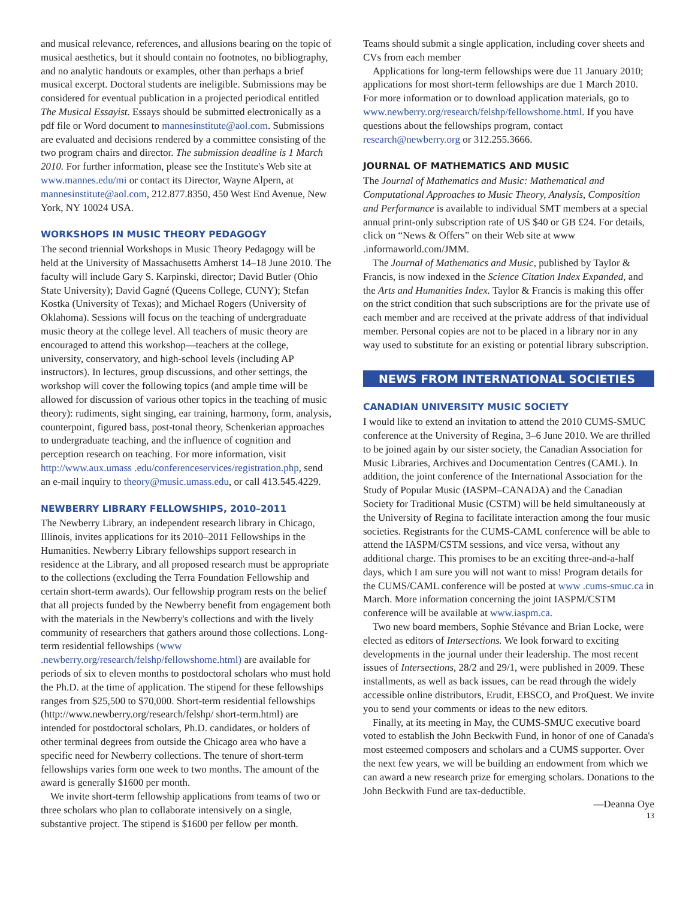and musical relevance, references, and allusions bearing on the topic of musical aesthetics, but it should contain no footnotes, no bibliography, and no analytic handouts or examples, other than perhaps a brief musical excerpt. Doctoral students are ineligible. Submissions may be considered for eventual publication in a projected periodical entitled The Musical Essayist. Essays should be submitted electronically as a pdf file or Word document to mannesinstitute@aol.com. Submissions are evaluated and decisions rendered by a committee consisting of the two program chairs and director. The submission deadline is 1 March 2010. For further information, please see the Institute's Web site at www.mannes.edu/mi or contact its Director, Wayne Alpern, at mannesinstitute@aol.com, 212.877.8350, 450 West End Avenue, New York, NY 10024 USA.
WORKSHOPS IN MUSIC THEORY PEDAGOGY
The second triennial Workshops in Music Theory Pedagogy will be held at the University of Massachusetts Amherst 14–18 June 2010. The faculty will include Gary S. Karpinski, director; David Butler (Ohio State University); David Gagné (Queens College, CUNY); Stefan Kostka (University of Texas); and Michael Rogers (University of Oklahoma). Sessions will focus on the teaching of undergraduate music theory at the college level. All teachers of music theory are encouraged to attend this workshop—teachers at the college, university, conservatory, and high-school levels (including AP instructors). In lectures, group discussions, and other settings, the workshop will cover the following topics (and ample time will be allowed for discussion of various other topics in the teaching of music theory): rudiments, sight singing, ear training, harmony, form, analysis, counterpoint, figured bass, post-tonal theory, Schenkerian approaches to undergraduate teaching, and the influence of cognition and perception research on teaching. For more information, visit http://www.aux.umass .edu/conferenceservices/registration.php, send an e-mail inquiry to theory@music.umass.edu, or call 413.545.4229.
NEWBERRY LIBRARY FELLOWSHIPS, 2010–2011
The Newberry Library, an independent research library in Chicago, Illinois, invites applications for its 2010–2011 Fellowships in the Humanities. Newberry Library fellowships support research in residence at the Library, and all proposed research must be appropriate to the collections (excluding the Terra Foundation Fellowship and certain short-term awards). Our fellowship program rests on the belief that all projects funded by the Newberry benefit from engagement both with the materials in the Newberry's collections and with the lively community of researchers that gathers around those collections. Long-term residential fellowships (www .newberry.org/research/felshp/fellowshome.html) are available for periods of six to eleven months to postdoctoral scholars who must hold the Ph.D. at the time of application. The stipend for these fellowships ranges from $25,500 to $70,000. Short-term residential fellowships (http://www.newberry.org/research/felshp/ short-term.html) are intended for postdoctoral scholars, Ph.D. candidates, or holders of other terminal degrees from outside the Chicago area who have a specific need for Newberry collections. The tenure of short-term fellowships varies form one week to two months. The amount of the award is generally $1600 per month.
We invite short-term fellowship applications from teams of two or three scholars who plan to collaborate intensively on a single, substantive project. The stipend is $1600 per fellow per month.
Teams should submit a single application, including cover sheets and CVs from each member
Applications for long-term fellowships were due 11 January 2010; applications for most short-term fellowships are due 1 March 2010. For more information or to download application materials, go to www.newberry.org/research/felshp/fellowshome.html. If you have questions about the fellowships program, contact research@newberry.org or 312.255.3666.
JOURNAL OF MATHEMATICS AND MUSIC
The Journal of Mathematics and Music: Mathematical and Computational Approaches to Music Theory, Analysis, Composition and Performance is available to individual SMT members at a special annual print-only subscription rate of US $40 or GB £24. For details, click on “News & Offers” on their Web site at www .informaworld.com/JMM.
The Journal of Mathematics and Music, published by Taylor & Francis, is now indexed in the Science Citation Index Expanded, and the Arts and Humanities Index. Taylor & Francis is making this offer on the strict condition that such subscriptions are for the private use of each member and are received at the private address of that individual member. Personal copies are not to be placed in a library nor in any way used to substitute for an existing or potential library subscription.
NEWS FROM INTERNATIONAL SOCIETIES
CANADIAN UNIVERSITY MUSIC SOCIETY
I would like to extend an invitation to attend the 2010 CUMS-SMUC conference at the University of Regina, 3–6 June 2010. We are thrilled to be joined again by our sister society, the Canadian Association for Music Libraries, Archives and Documentation Centres (CAML). In addition, the joint conference of the International Association for the Study of Popular Music (IASPM–CANADA) and the Canadian Society for Traditional Music (CSTM) will be held simultaneously at the University of Regina to facilitate interaction among the four music societies. Registrants for the CUMS-CAML conference will be able to attend the IASPM/CSTM sessions, and vice versa, without any additional charge. This promises to be an exciting three-and-a-half days, which I am sure you will not want to miss! Program details for the CUMS/CAML conference will be posted at www .cums-smuc.ca in March. More information concerning the joint IASPM/CSTM conference will be available at www.iaspm.ca.
Two new board members, Sophie Stévance and Brian Locke, were elected as editors of Intersections. We look forward to exciting developments in the journal under their leadership. The most recent issues of Intersections, 28/2 and 29/1, were published in 2009. These installments, as well as back issues, can be read through the widely accessible online distributors, Erudit, EBSCO, and ProQuest. We invite you to send your comments or ideas to the new editors.
Finally, at its meeting in May, the CUMS-SMUC executive board voted to establish the John Beckwith Fund, in honor of one of Canada's most esteemed composers and scholars and a CUMS supporter. Over the next few years, we will be building an endowment from which we can award a new research prize for emerging scholars. Donations to the John Beckwith Fund are tax-deductible.
—Deanna Oye
13